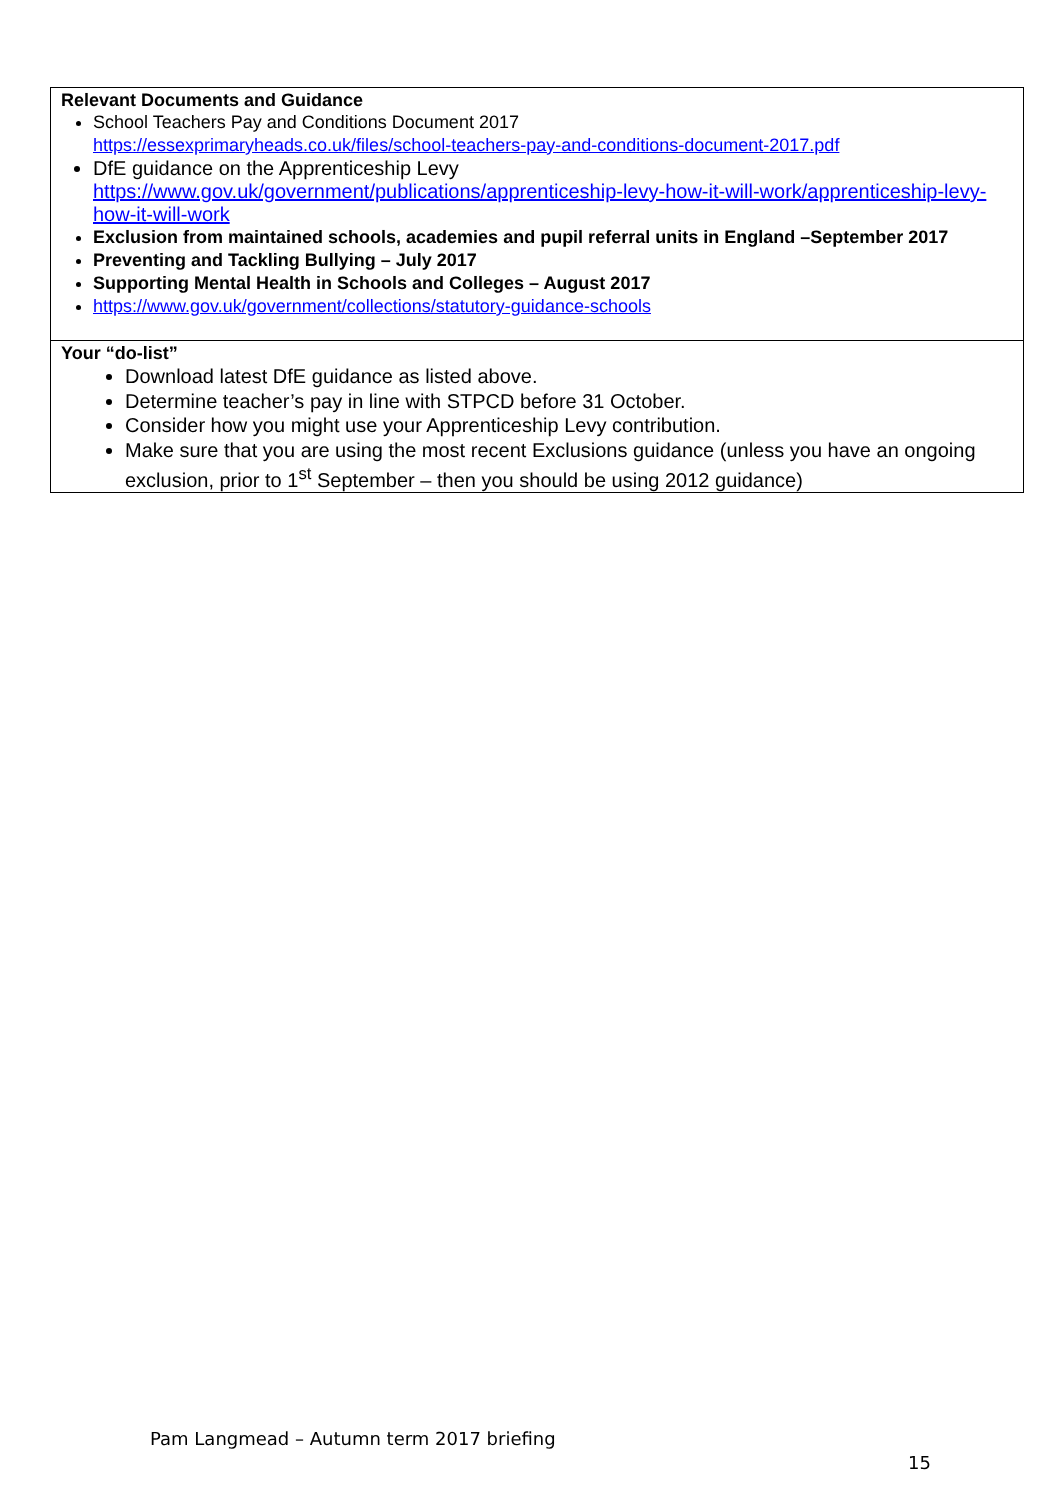Relevant Documents and Guidance
School Teachers Pay and Conditions Document 2017
https://essexprimaryheads.co.uk/files/school-teachers-pay-and-conditions-document-2017.pdf
DfE guidance on the Apprenticeship Levy
https://www.gov.uk/government/publications/apprenticeship-levy-how-it-will-work/apprenticeship-levy-how-it-will-work
Exclusion from maintained schools, academies and pupil referral units in England –September 2017
Preventing and Tackling Bullying – July 2017
Supporting Mental Health in Schools and Colleges – August 2017
https://www.gov.uk/government/collections/statutory-guidance-schools
Your “do-list”
Download latest DfE guidance as listed above.
Determine teacher’s pay in line with STPCD before 31 October.
Consider how you might use your Apprenticeship Levy contribution.
Make sure that you are using the most recent Exclusions guidance (unless you have an ongoing exclusion, prior to 1<sup>st</sup> September – then you should be using 2012 guidance)
Pam Langmead – Autumn term 2017 briefing
15